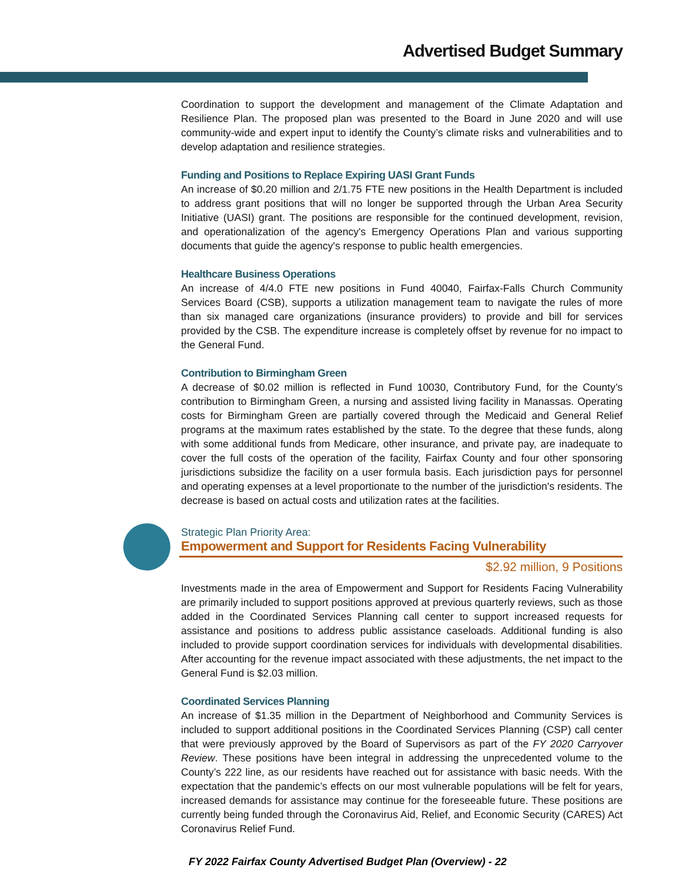Advertised Budget Summary
Coordination to support the development and management of the Climate Adaptation and Resilience Plan. The proposed plan was presented to the Board in June 2020 and will use community-wide and expert input to identify the County’s climate risks and vulnerabilities and to develop adaptation and resilience strategies.
Funding and Positions to Replace Expiring UASI Grant Funds
An increase of $0.20 million and 2/1.75 FTE new positions in the Health Department is included to address grant positions that will no longer be supported through the Urban Area Security Initiative (UASI) grant. The positions are responsible for the continued development, revision, and operationalization of the agency's Emergency Operations Plan and various supporting documents that guide the agency's response to public health emergencies.
Healthcare Business Operations
An increase of 4/4.0 FTE new positions in Fund 40040, Fairfax-Falls Church Community Services Board (CSB), supports a utilization management team to navigate the rules of more than six managed care organizations (insurance providers) to provide and bill for services provided by the CSB. The expenditure increase is completely offset by revenue for no impact to the General Fund.
Contribution to Birmingham Green
A decrease of $0.02 million is reflected in Fund 10030, Contributory Fund, for the County’s contribution to Birmingham Green, a nursing and assisted living facility in Manassas. Operating costs for Birmingham Green are partially covered through the Medicaid and General Relief programs at the maximum rates established by the state. To the degree that these funds, along with some additional funds from Medicare, other insurance, and private pay, are inadequate to cover the full costs of the operation of the facility, Fairfax County and four other sponsoring jurisdictions subsidize the facility on a user formula basis. Each jurisdiction pays for personnel and operating expenses at a level proportionate to the number of the jurisdiction's residents. The decrease is based on actual costs and utilization rates at the facilities.
Strategic Plan Priority Area:
Empowerment and Support for Residents Facing Vulnerability
$2.92 million, 9 Positions
Investments made in the area of Empowerment and Support for Residents Facing Vulnerability are primarily included to support positions approved at previous quarterly reviews, such as those added in the Coordinated Services Planning call center to support increased requests for assistance and positions to address public assistance caseloads. Additional funding is also included to provide support coordination services for individuals with developmental disabilities. After accounting for the revenue impact associated with these adjustments, the net impact to the General Fund is $2.03 million.
Coordinated Services Planning
An increase of $1.35 million in the Department of Neighborhood and Community Services is included to support additional positions in the Coordinated Services Planning (CSP) call center that were previously approved by the Board of Supervisors as part of the FY 2020 Carryover Review. These positions have been integral in addressing the unprecedented volume to the County’s 222 line, as our residents have reached out for assistance with basic needs. With the expectation that the pandemic’s effects on our most vulnerable populations will be felt for years, increased demands for assistance may continue for the foreseeable future. These positions are currently being funded through the Coronavirus Aid, Relief, and Economic Security (CARES) Act Coronavirus Relief Fund.
FY 2022 Fairfax County Advertised Budget Plan (Overview) - 22